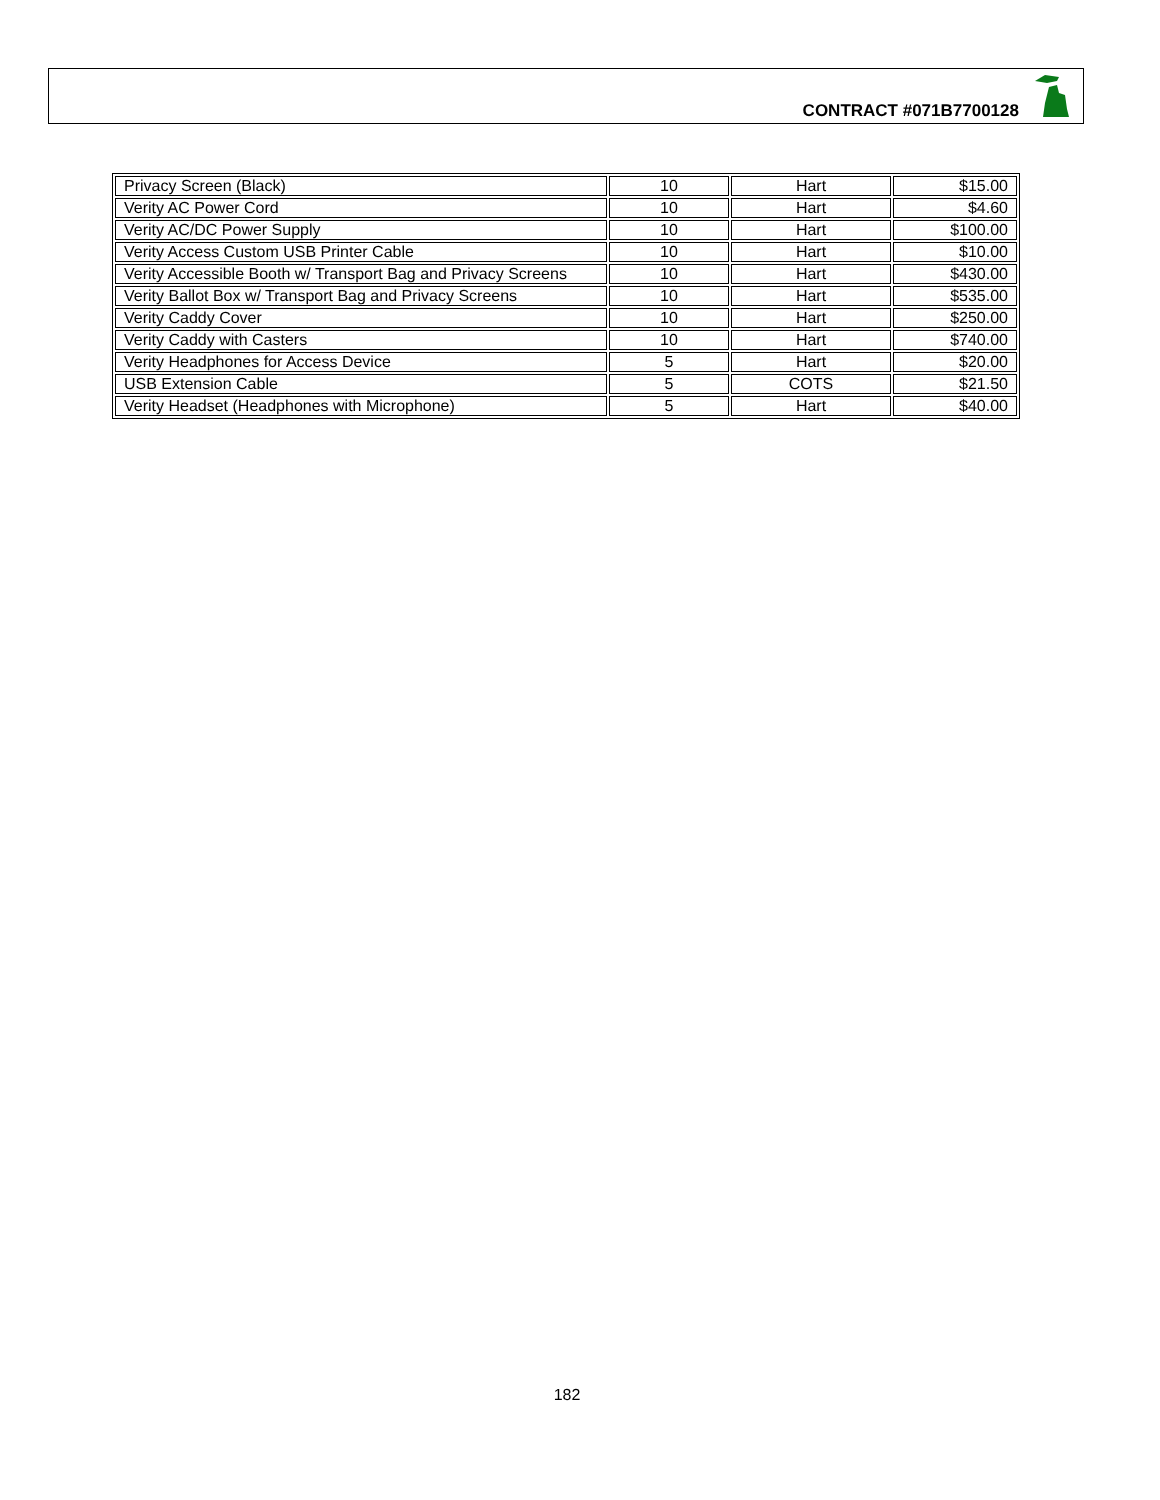CONTRACT #071B7700128
| Privacy Screen (Black) | 10 | Hart | $15.00 |
| Verity AC Power Cord | 10 | Hart | $4.60 |
| Verity AC/DC Power Supply | 10 | Hart | $100.00 |
| Verity Access Custom USB Printer Cable | 10 | Hart | $10.00 |
| Verity Accessible Booth w/ Transport Bag and Privacy Screens | 10 | Hart | $430.00 |
| Verity Ballot Box w/ Transport Bag and Privacy Screens | 10 | Hart | $535.00 |
| Verity Caddy Cover | 10 | Hart | $250.00 |
| Verity Caddy with Casters | 10 | Hart | $740.00 |
| Verity Headphones for Access Device | 5 | Hart | $20.00 |
| USB Extension Cable | 5 | COTS | $21.50 |
| Verity Headset (Headphones with Microphone) | 5 | Hart | $40.00 |
182